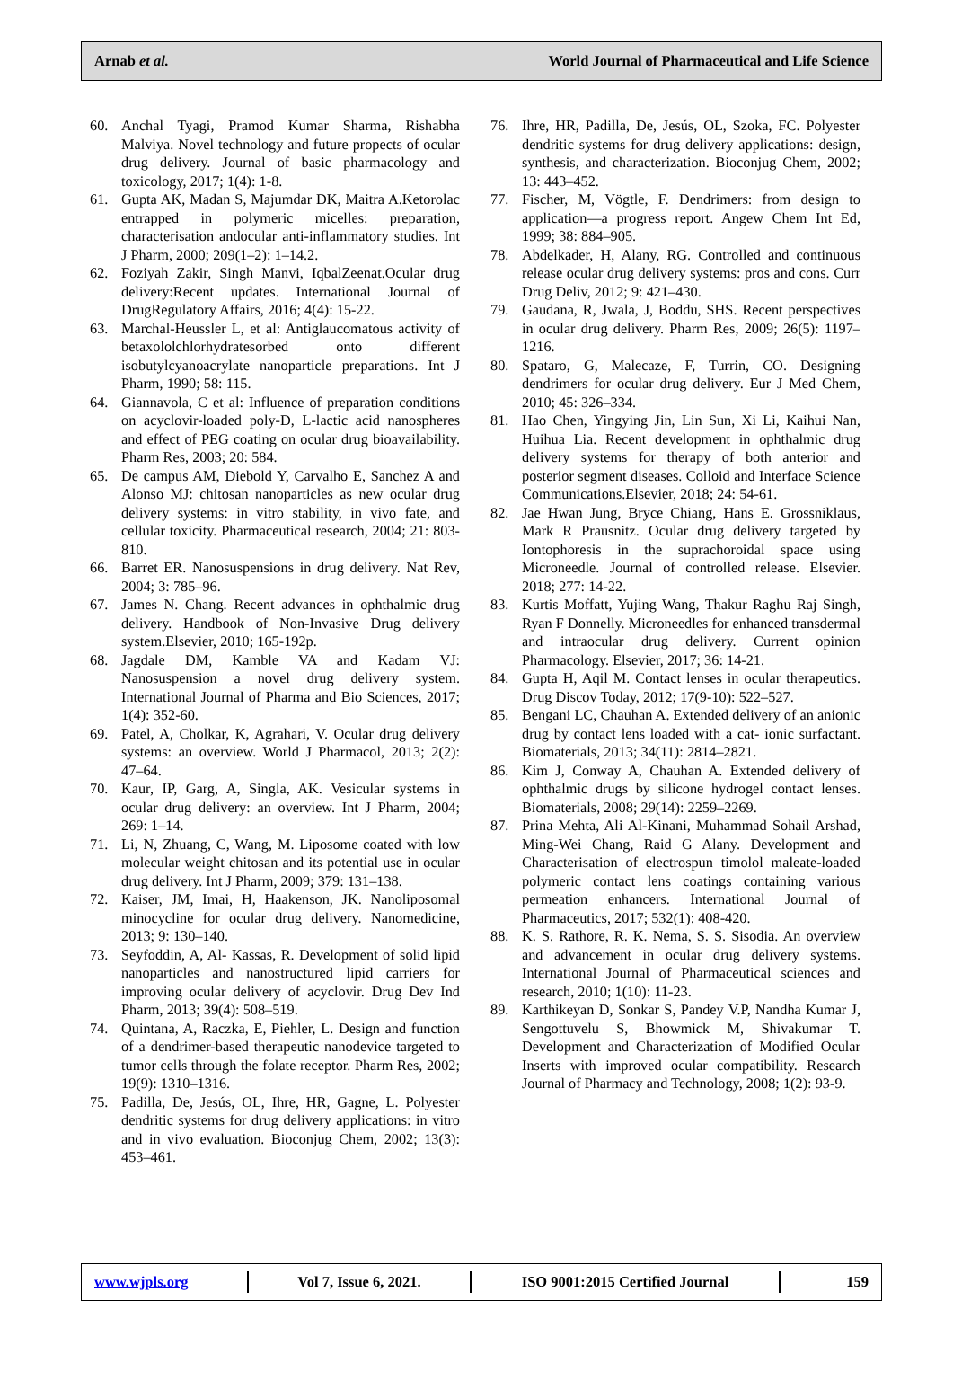Arnab et al. World Journal of Pharmaceutical and Life Science
60. Anchal Tyagi, Pramod Kumar Sharma, Rishabha Malviya. Novel technology and future propects of ocular drug delivery. Journal of basic pharmacology and toxicology, 2017; 1(4): 1-8.
61. Gupta AK, Madan S, Majumdar DK, Maitra A.Ketorolac entrapped in polymeric micelles: preparation, characterisation andocular anti-inflammatory studies. Int J Pharm, 2000; 209(1–2): 1–14.2.
62. Foziyah Zakir, Singh Manvi, IqbalZeenat.Ocular drug delivery:Recent updates. International Journal of DrugRegulatory Affairs, 2016; 4(4): 15-22.
63. Marchal-Heussler L, et al: Antiglaucomatous activity of betaxololchlorhydratesorbed onto different isobutylcyanoacrylate nanoparticle preparations. Int J Pharm, 1990; 58: 115.
64. Giannavola, C et al: Influence of preparation conditions on acyclovir-loaded poly-D, L-lactic acid nanospheres and effect of PEG coating on ocular drug bioavailability. Pharm Res, 2003; 20: 584.
65. De campus AM, Diebold Y, Carvalho E, Sanchez A and Alonso MJ: chitosan nanoparticles as new ocular drug delivery systems: in vitro stability, in vivo fate, and cellular toxicity. Pharmaceutical research, 2004; 21: 803-810.
66. Barret ER. Nanosuspensions in drug delivery. Nat Rev, 2004; 3: 785–96.
67. James N. Chang. Recent advances in ophthalmic drug delivery. Handbook of Non-Invasive Drug delivery system.Elsevier, 2010; 165-192p.
68. Jagdale DM, Kamble VA and Kadam VJ: Nanosuspension a novel drug delivery system. International Journal of Pharma and Bio Sciences, 2017; 1(4): 352-60.
69. Patel, A, Cholkar, K, Agrahari, V. Ocular drug delivery systems: an overview. World J Pharmacol, 2013; 2(2): 47–64.
70. Kaur, IP, Garg, A, Singla, AK. Vesicular systems in ocular drug delivery: an overview. Int J Pharm, 2004; 269: 1–14.
71. Li, N, Zhuang, C, Wang, M. Liposome coated with low molecular weight chitosan and its potential use in ocular drug delivery. Int J Pharm, 2009; 379: 131–138.
72. Kaiser, JM, Imai, H, Haakenson, JK. Nanoliposomal minocycline for ocular drug delivery. Nanomedicine, 2013; 9: 130–140.
73. Seyfoddin, A, Al- Kassas, R. Development of solid lipid nanoparticles and nanostructured lipid carriers for improving ocular delivery of acyclovir. Drug Dev Ind Pharm, 2013; 39(4): 508–519.
74. Quintana, A, Raczka, E, Piehler, L. Design and function of a dendrimer-based therapeutic nanodevice targeted to tumor cells through the folate receptor. Pharm Res, 2002; 19(9): 1310–1316.
75. Padilla, De, Jesús, OL, Ihre, HR, Gagne, L. Polyester dendritic systems for drug delivery applications: in vitro and in vivo evaluation. Bioconjug Chem, 2002; 13(3): 453–461.
76. Ihre, HR, Padilla, De, Jesús, OL, Szoka, FC. Polyester dendritic systems for drug delivery applications: design, synthesis, and characterization. Bioconjug Chem, 2002; 13: 443–452.
77. Fischer, M, Vögtle, F. Dendrimers: from design to application—a progress report. Angew Chem Int Ed, 1999; 38: 884–905.
78. Abdelkader, H, Alany, RG. Controlled and continuous release ocular drug delivery systems: pros and cons. Curr Drug Deliv, 2012; 9: 421–430.
79. Gaudana, R, Jwala, J, Boddu, SHS. Recent perspectives in ocular drug delivery. Pharm Res, 2009; 26(5): 1197–1216.
80. Spataro, G, Malecaze, F, Turrin, CO. Designing dendrimers for ocular drug delivery. Eur J Med Chem, 2010; 45: 326–334.
81. Hao Chen, Yingying Jin, Lin Sun, Xi Li, Kaihui Nan, Huihua Lia. Recent development in ophthalmic drug delivery systems for therapy of both anterior and posterior segment diseases. Colloid and Interface Science Communications.Elsevier, 2018; 24: 54-61.
82. Jae Hwan Jung, Bryce Chiang, Hans E. Grossniklaus, Mark R Prausnitz. Ocular drug delivery targeted by Iontophoresis in the suprachoroidal space using Microneedle. Journal of controlled release. Elsevier. 2018; 277: 14-22.
83. Kurtis Moffatt, Yujing Wang, Thakur Raghu Raj Singh, Ryan F Donnelly. Microneedles for enhanced transdermal and intraocular drug delivery. Current opinion Pharmacology. Elsevier, 2017; 36: 14-21.
84. Gupta H, Aqil M. Contact lenses in ocular therapeutics. Drug Discov Today, 2012; 17(9-10): 522–527.
85. Bengani LC, Chauhan A. Extended delivery of an anionic drug by contact lens loaded with a cat- ionic surfactant. Biomaterials, 2013; 34(11): 2814–2821.
86. Kim J, Conway A, Chauhan A. Extended delivery of ophthalmic drugs by silicone hydrogel contact lenses. Biomaterials, 2008; 29(14): 2259–2269.
87. Prina Mehta, Ali Al-Kinani, Muhammad Sohail Arshad, Ming-Wei Chang, Raid G Alany. Development and Characterisation of electrospun timolol maleate-loaded polymeric contact lens coatings containing various permeation enhancers. International Journal of Pharmaceutics, 2017; 532(1): 408-420.
88. K. S. Rathore, R. K. Nema, S. S. Sisodia. An overview and advancement in ocular drug delivery systems. International Journal of Pharmaceutical sciences and research, 2010; 1(10): 11-23.
89. Karthikeyan D, Sonkar S, Pandey V.P, Nandha Kumar J, Sengottuvelu S, Bhowmick M, Shivakumar T. Development and Characterization of Modified Ocular Inserts with improved ocular compatibility. Research Journal of Pharmacy and Technology, 2008; 1(2): 93-9.
www.wjpls.org Vol 7, Issue 6, 2021. ISO 9001:2015 Certified Journal 159